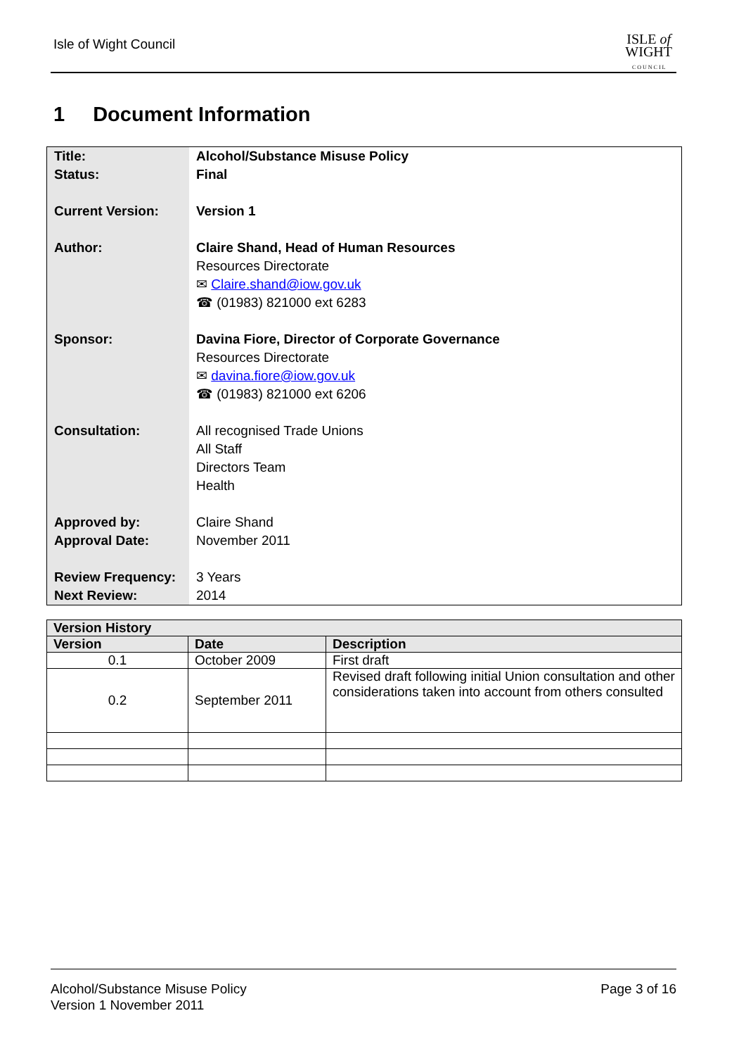Isle of Wight Council
ISLE of
WIGHT
C O U N C I L
1 Document Information
| Title: Status: Current Version: Author: | Alcohol/Substance Misuse Policy Final Version 1 Claire Shand, Head of Human Resources Resources Directorate ✉ Claire.shand@iow.gov.uk ☎ (01983) 821000 ext 6283 |
| Sponsor: | Davina Fiore, Director of Corporate Governance Resources Directorate ✉ davina.fiore@iow.gov.uk ☎ (01983) 821000 ext 6206 |
| Consultation: | All recognised Trade Unions All Staff Directors Team Health |
| Approved by: Approval Date: Review Frequency: Next Review: | Claire Shand November 2011 3 Years 2014 |
| Version History | | |
| --- | --- | --- |
| Version | Date | Description |
| 0.1 | October 2009 | First draft |
| 0.2 | September 2011 | Revised draft following initial Union consultation and other considerations taken into account from others consulted |
Alcohol/Substance Misuse Policy
Version 1 November 2011
Page 3 of 16